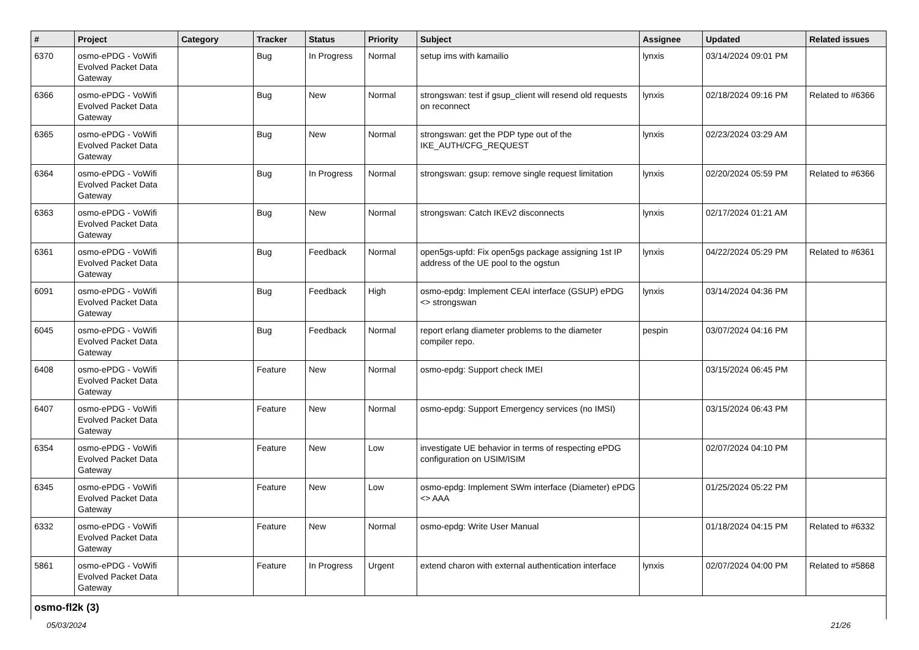| # | Project | Category | Tracker | Status | Priority | Subject | Assignee | Updated | Related issues |
| --- | --- | --- | --- | --- | --- | --- | --- | --- | --- |
| 6370 | osmo-ePDG - VoWifi Evolved Packet Data Gateway | | Bug | In Progress | Normal | setup ims with kamailio | lynxis | 03/14/2024 09:01 PM | |
| 6366 | osmo-ePDG - VoWifi Evolved Packet Data Gateway | | Bug | New | Normal | strongswan: test if gsup_client will resend old requests on reconnect | lynxis | 02/18/2024 09:16 PM | Related to #6366 |
| 6365 | osmo-ePDG - VoWifi Evolved Packet Data Gateway | | Bug | New | Normal | strongswan: get the PDP type out of the IKE_AUTH/CFG_REQUEST | lynxis | 02/23/2024 03:29 AM | |
| 6364 | osmo-ePDG - VoWifi Evolved Packet Data Gateway | | Bug | In Progress | Normal | strongswan: gsup: remove single request limitation | lynxis | 02/20/2024 05:59 PM | Related to #6366 |
| 6363 | osmo-ePDG - VoWifi Evolved Packet Data Gateway | | Bug | New | Normal | strongswan: Catch IKEv2 disconnects | lynxis | 02/17/2024 01:21 AM | |
| 6361 | osmo-ePDG - VoWifi Evolved Packet Data Gateway | | Bug | Feedback | Normal | open5gs-upfd: Fix open5gs package assigning 1st IP address of the UE pool to the ogstun | lynxis | 04/22/2024 05:29 PM | Related to #6361 |
| 6091 | osmo-ePDG - VoWifi Evolved Packet Data Gateway | | Bug | Feedback | High | osmo-epdg: Implement CEAI interface (GSUP) ePDG <> strongswan | lynxis | 03/14/2024 04:36 PM | |
| 6045 | osmo-ePDG - VoWifi Evolved Packet Data Gateway | | Bug | Feedback | Normal | report erlang diameter problems to the diameter compiler repo. | pespin | 03/07/2024 04:16 PM | |
| 6408 | osmo-ePDG - VoWifi Evolved Packet Data Gateway | | Feature | New | Normal | osmo-epdg: Support check IMEI | | 03/15/2024 06:45 PM | |
| 6407 | osmo-ePDG - VoWifi Evolved Packet Data Gateway | | Feature | New | Normal | osmo-epdg: Support Emergency services (no IMSI) | | 03/15/2024 06:43 PM | |
| 6354 | osmo-ePDG - VoWifi Evolved Packet Data Gateway | | Feature | New | Low | investigate UE behavior in terms of respecting ePDG configuration on USIM/ISIM | | 02/07/2024 04:10 PM | |
| 6345 | osmo-ePDG - VoWifi Evolved Packet Data Gateway | | Feature | New | Low | osmo-epdg: Implement SWm interface (Diameter) ePDG <> AAA | | 01/25/2024 05:22 PM | |
| 6332 | osmo-ePDG - VoWifi Evolved Packet Data Gateway | | Feature | New | Normal | osmo-epdg: Write User Manual | | 01/18/2024 04:15 PM | Related to #6332 |
| 5861 | osmo-ePDG - VoWifi Evolved Packet Data Gateway | | Feature | In Progress | Urgent | extend charon with external authentication interface | lynxis | 02/07/2024 04:00 PM | Related to #5868 |
| osmo-fl2k (3) | | | | | | | | | |
05/03/2024 21/26